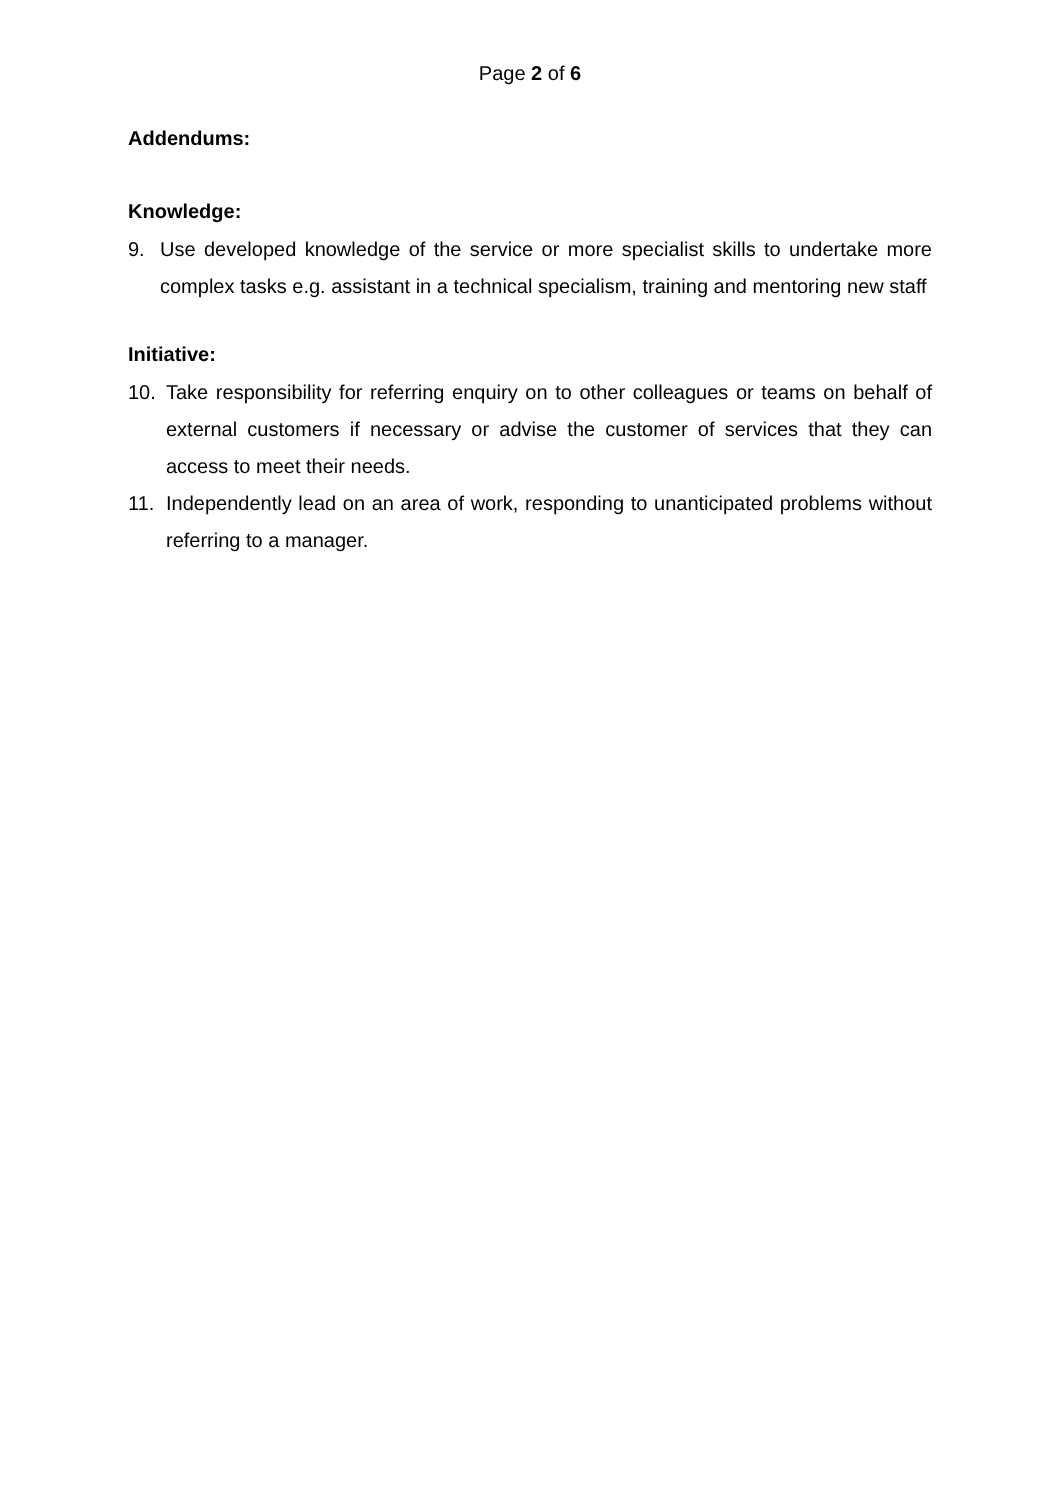Page 2 of 6
Addendums:
Knowledge:
9. Use developed knowledge of the service or more specialist skills to undertake more complex tasks e.g. assistant in a technical specialism, training and mentoring new staff
Initiative:
10. Take responsibility for referring enquiry on to other colleagues or teams on behalf of external customers if necessary or advise the customer of services that they can access to meet their needs.
11. Independently lead on an area of work, responding to unanticipated problems without referring to a manager.